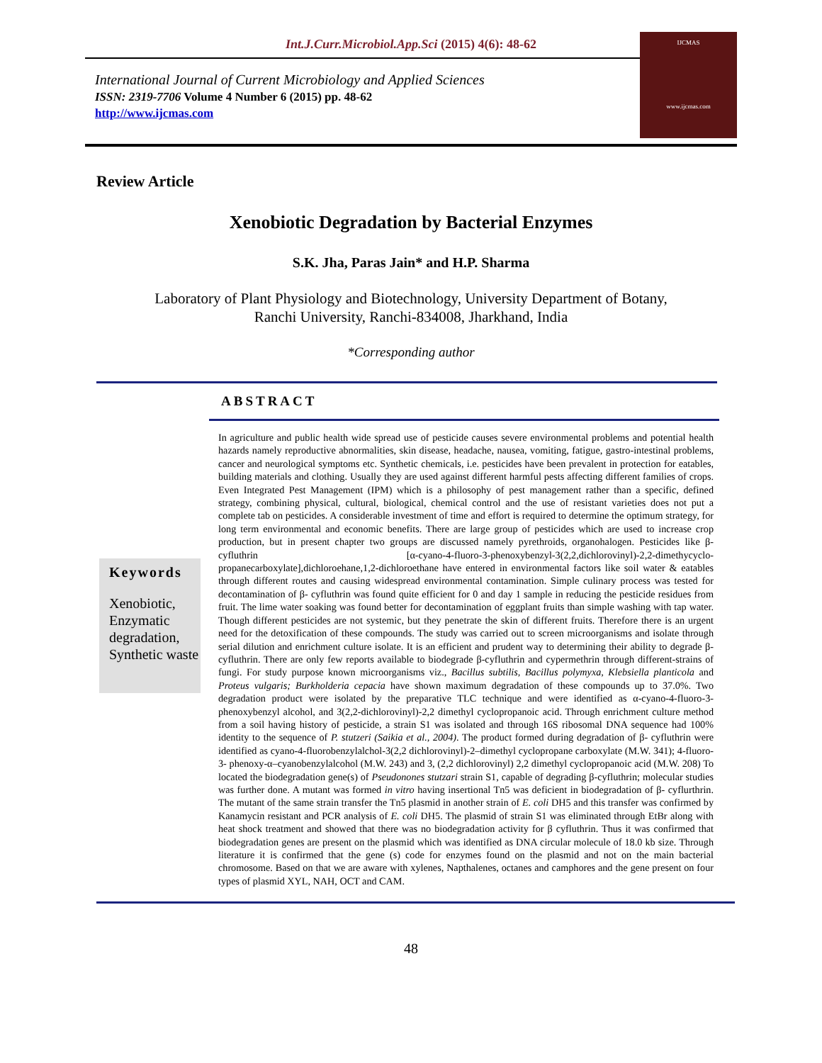Int.J.Curr.Microbiol.App.Sci (2015) 4(6): 48-62
International Journal of Current Microbiology and Applied Sciences
ISSN: 2319-7706 Volume 4 Number 6 (2015) pp. 48-62
http://www.ijcmas.com
IJCMAS
www.ijcmas.com
Review Article
Xenobiotic Degradation by Bacterial Enzymes
S.K. Jha, Paras Jain* and H.P. Sharma
Laboratory of Plant Physiology and Biotechnology, University Department of Botany,
Ranchi University, Ranchi-834008, Jharkhand, India
*Corresponding author
ABSTRACT
Keywords
Xenobiotic, Enzymatic degradation, Synthetic waste
In agriculture and public health wide spread use of pesticide causes severe environmental problems and potential health hazards namely reproductive abnormalities, skin disease, headache, nausea, vomiting, fatigue, gastro-intestinal problems, cancer and neurological symptoms etc. Synthetic chemicals, i.e. pesticides have been prevalent in protection for eatables, building materials and clothing. Usually they are used against different harmful pests affecting different families of crops. Even Integrated Pest Management (IPM) which is a philosophy of pest management rather than a specific, defined strategy, combining physical, cultural, biological, chemical control and the use of resistant varieties does not put a complete tab on pesticides. A considerable investment of time and effort is required to determine the optimum strategy, for long term environmental and economic benefits. There are large group of pesticides which are used to increase crop production, but in present chapter two groups are discussed namely pyrethroids, organohalogen. Pesticides like β-cyfluthrin [α-cyano-4-fluoro-3-phenoxybenzyl-3(2,2,dichlorovinyl)-2,2-dimethycyclo-propanecarboxylate],dichloroehane,1,2-dichloroethane have entered in environmental factors like soil water & eatables through different routes and causing widespread environmental contamination. Simple culinary process was tested for decontamination of β- cyfluthrin was found quite efficient for 0 and day 1 sample in reducing the pesticide residues from fruit. The lime water soaking was found better for decontamination of eggplant fruits than simple washing with tap water. Though different pesticides are not systemic, but they penetrate the skin of different fruits. Therefore there is an urgent need for the detoxification of these compounds. The study was carried out to screen microorganisms and isolate through serial dilution and enrichment culture isolate. It is an efficient and prudent way to determining their ability to degrade β-cyfluthrin. There are only few reports available to biodegrade β-cyfluthrin and cypermethrin through different-strains of fungi. For study purpose known microorganisms viz., Bacillus subtilis, Bacillus polymyxa, Klebsiella planticola and Proteus vulgaris; Burkholderia cepacia have shown maximum degradation of these compounds up to 37.0%. Two degradation product were isolated by the preparative TLC technique and were identified as α-cyano-4-fluoro-3-phenoxybenzyl alcohol, and 3(2,2-dichlorovinyl)-2,2 dimethyl cyclopropanoic acid. Through enrichment culture method from a soil having history of pesticide, a strain S1 was isolated and through 16S ribosomal DNA sequence had 100% identity to the sequence of P. stutzeri (Saikia et al., 2004). The product formed during degradation of β- cyfluthrin were identified as cyano-4-fluorobenzylalchol-3(2,2 dichlorovinyl)-2–dimethyl cyclopropane carboxylate (M.W. 341); 4-fluoro-3- phenoxy-α–cyanobenzylalcohol (M.W. 243) and 3, (2,2 dichlorovinyl) 2,2 dimethyl cyclopropanoic acid (M.W. 208) To located the biodegradation gene(s) of Pseudonones stutzari strain S1, capable of degrading β-cyfluthrin; molecular studies was further done. A mutant was formed in vitro having insertional Tn5 was deficient in biodegradation of β- cyflurthrin. The mutant of the same strain transfer the Tn5 plasmid in another strain of E. coli DH5 and this transfer was confirmed by Kanamycin resistant and PCR analysis of E. coli DH5. The plasmid of strain S1 was eliminated through EtBr along with heat shock treatment and showed that there was no biodegradation activity for β cyfluthrin. Thus it was confirmed that biodegradation genes are present on the plasmid which was identified as DNA circular molecule of 18.0 kb size. Through literature it is confirmed that the gene (s) code for enzymes found on the plasmid and not on the main bacterial chromosome. Based on that we are aware with xylenes, Napthalenes, octanes and camphores and the gene present on four types of plasmid XYL, NAH, OCT and CAM.
48